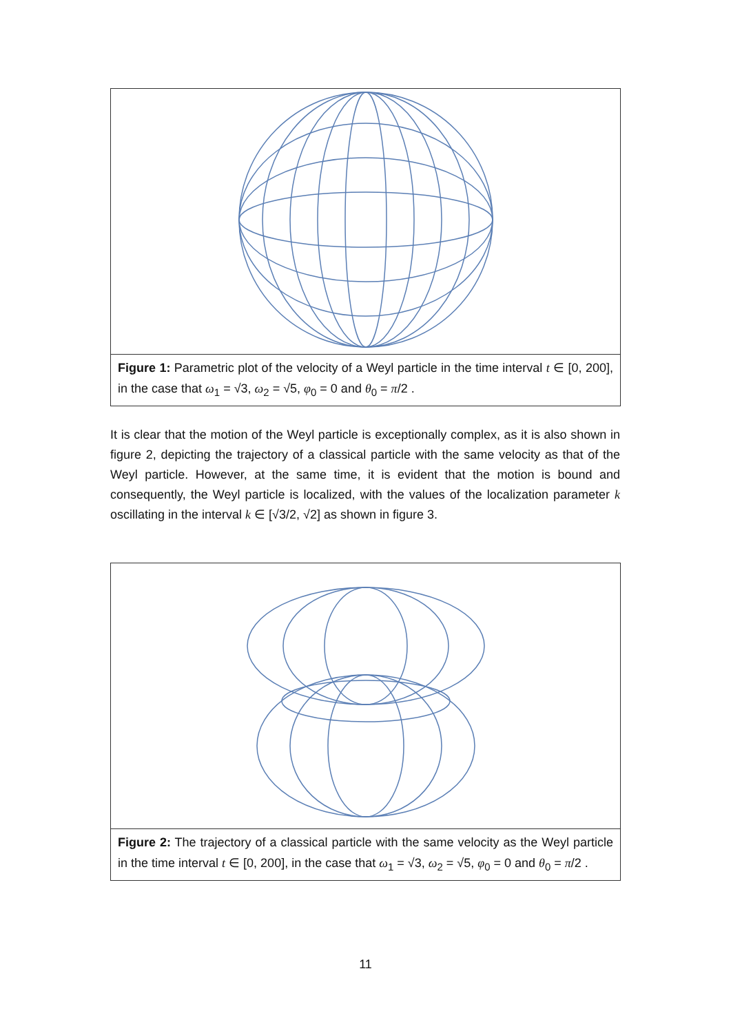Figure 1: Parametric plot of the velocity of a Weyl particle in the time interval t ∈ [0, 200], in the case that ω<sub>1</sub> = √3, ω<sub>2</sub> = √5, φ<sub>0</sub> = 0 and θ<sub>0</sub> = π/2 .
It is clear that the motion of the Weyl particle is exceptionally complex, as it is also shown in figure 2, depicting the trajectory of a classical particle with the same velocity as that of the Weyl particle. However, at the same time, it is evident that the motion is bound and consequently, the Weyl particle is localized, with the values of the localization parameter k oscillating in the interval k ∈ [√3/2, √2] as shown in figure 3.
Figure 2: The trajectory of a classical particle with the same velocity as the Weyl particle in the time interval t ∈ [0, 200], in the case that ω<sub>1</sub> = √3, ω<sub>2</sub> = √5, φ<sub>0</sub> = 0 and θ<sub>0</sub> = π/2 .
11